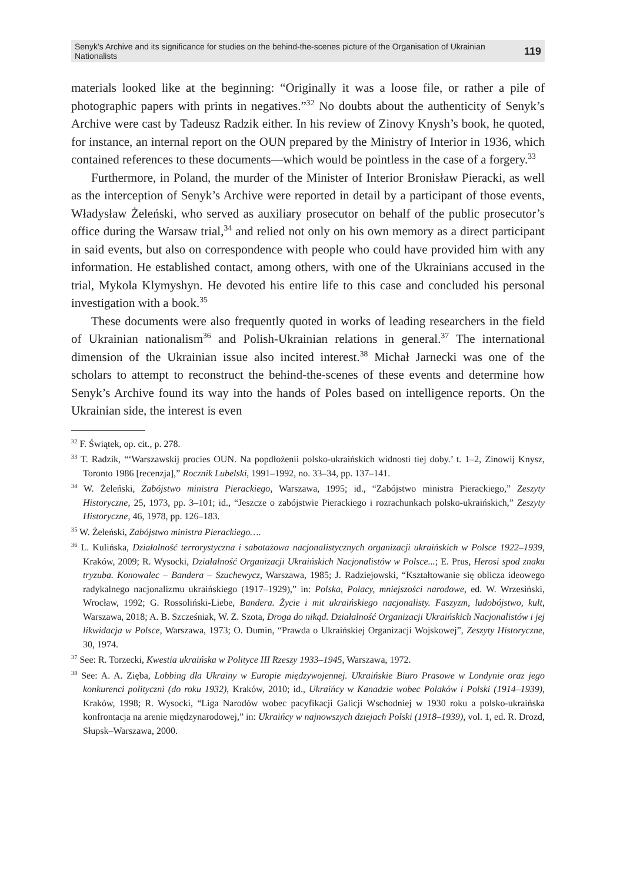Senyk’s Archive and its significance for studies on the behind-the-scenes picture of the Organisation of Ukrainian Nationalists 119
materials looked like at the beginning: “Originally it was a loose file, or rather a pile of photographic papers with prints in negatives.”<sup>32</sup> No doubts about the authenticity of Senyk’s Archive were cast by Tadeusz Radzik either. In his review of Zinovy Knysh’s book, he quoted, for instance, an internal report on the OUN prepared by the Ministry of Interior in 1936, which contained references to these documents—which would be pointless in the case of a forgery.<sup>33</sup>
Furthermore, in Poland, the murder of the Minister of Interior Bronisław Pieracki, as well as the interception of Senyk’s Archive were reported in detail by a participant of those events, Władysław Żeleński, who served as auxiliary prosecutor on behalf of the public prosecutor’s office during the Warsaw trial,<sup>34</sup> and relied not only on his own memory as a direct participant in said events, but also on correspondence with people who could have provided him with any information. He established contact, among others, with one of the Ukrainians accused in the trial, Mykola Klymyshyn. He devoted his entire life to this case and concluded his personal investigation with a book.<sup>35</sup>
These documents were also frequently quoted in works of leading researchers in the field of Ukrainian nationalism<sup>36</sup> and Polish-Ukrainian relations in general.<sup>37</sup> The international dimension of the Ukrainian issue also incited interest.<sup>38</sup> Michał Jarnecki was one of the scholars to attempt to reconstruct the behind-the-scenes of these events and determine how Senyk’s Archive found its way into the hands of Poles based on intelligence reports. On the Ukrainian side, the interest is even
<sup>32</sup> F. Świątek, op. cit., p. 278.
<sup>33</sup> T. Radzik, “‘Warszawskij procies OUN. Na popdłożenii polsko-ukraińskich widnosti tiej doby.’ t. 1–2, Zinowij Knysz, Toronto 1986 [recenzja],” Rocznik Lubelski, 1991–1992, no. 33–34, pp. 137–141.
<sup>34</sup> W. Żeleński, Zabójstwo ministra Pierackiego, Warszawa, 1995; id., “Zabójstwo ministra Pierackiego,” Zeszyty Historyczne, 25, 1973, pp. 3–101; id., “Jeszcze o zabójstwie Pierackiego i rozrachunkach polsko-ukraińskich,” Zeszyty Historyczne, 46, 1978, pp. 126–183.
<sup>35</sup> W. Żeleński, Zabójstwo ministra Pierackiego….
<sup>36</sup> L. Kulińska, Działalność terrorystyczna i sabotażowa nacjonalistycznych organizacji ukraińskich w Polsce 1922–1939, Kraków, 2009; R. Wysocki, Działalność Organizacji Ukraińskich Nacjonalistów w Polsce...; E. Prus, Herosi spod znaku tryzuba. Konowalec – Bandera – Szuchewycz, Warszawa, 1985; J. Radziejowski, “Kształtowanie się oblicza ideowego radykalnego nacjonalizmu ukraińskiego (1917–1929),” in: Polska, Polacy, mniejszości narodowe, ed. W. Wrzesiński, Wrocław, 1992; G. Rossoliński-Liebe, Bandera. Życie i mit ukraińskiego nacjonalisty. Faszyzm, ludobójstwo, kult, Warszawa, 2018; A. B. Szcześniak, W. Z. Szota, Droga do nikąd. Działalność Organizacji Ukraińskich Nacjonalistów i jej likwidacja w Polsce, Warszawa, 1973; O. Dumin, “Prawda o Ukraińskiej Organizacji Wojskowej”, Zeszyty Historyczne, 30, 1974.
<sup>37</sup> See: R. Torzecki, Kwestia ukraińska w Polityce III Rzeszy 1933–1945, Warszawa, 1972.
<sup>38</sup> See: A. A. Zięba, Lobbing dla Ukrainy w Europie międzywojennej. Ukraińskie Biuro Prasowe w Londynie oraz jego konkurenci polityczni (do roku 1932), Kraków, 2010; id., Ukraińcy w Kanadzie wobec Polaków i Polski (1914–1939), Kraków, 1998; R. Wysocki, “Liga Narodów wobec pacyfikacji Galicji Wschodniej w 1930 roku a polsko-ukraińska konfrontacja na arenie międzynarodowej,” in: Ukraińcy w najnowszych dziejach Polski (1918–1939), vol. 1, ed. R. Drozd, Słupsk–Warszawa, 2000.